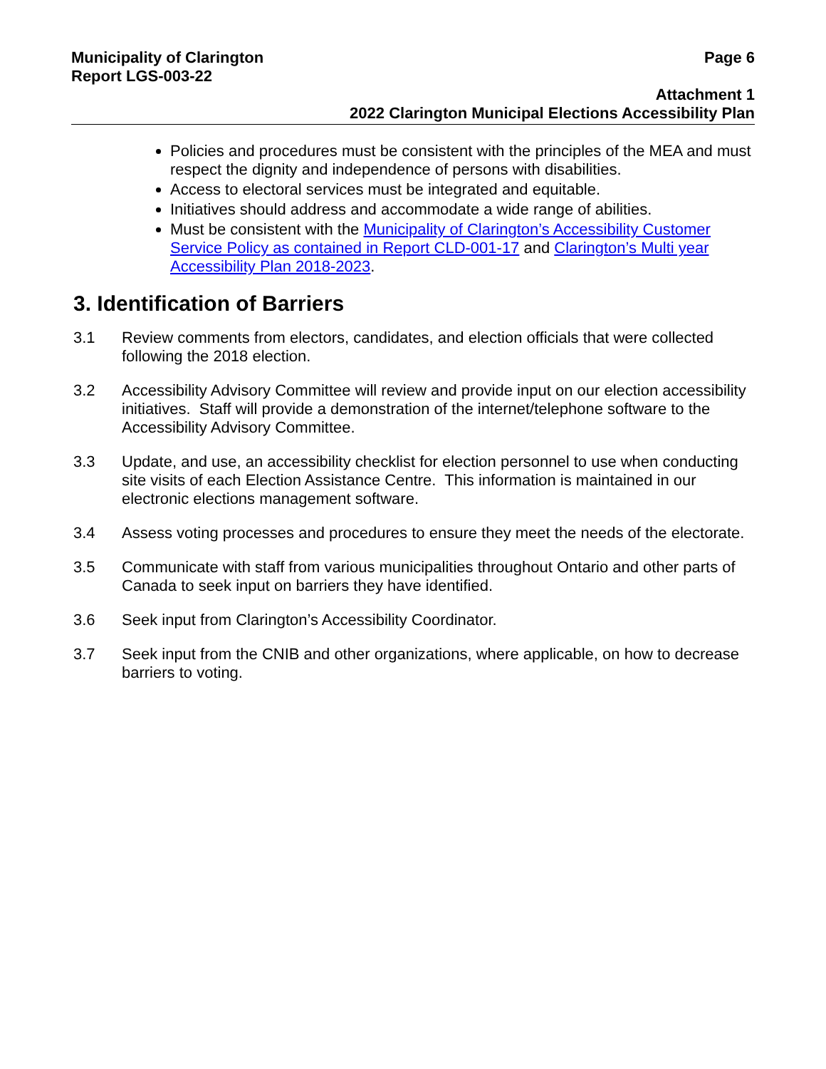Municipality of Clarington Page 6
Report LGS-003-22
Attachment 1
2022 Clarington Municipal Elections Accessibility Plan
Policies and procedures must be consistent with the principles of the MEA and must respect the dignity and independence of persons with disabilities.
Access to electoral services must be integrated and equitable.
Initiatives should address and accommodate a wide range of abilities.
Must be consistent with the Municipality of Clarington’s Accessibility Customer Service Policy as contained in Report CLD-001-17 and Clarington’s Multi year Accessibility Plan 2018-2023.
3. Identification of Barriers
3.1 Review comments from electors, candidates, and election officials that were collected following the 2018 election.
3.2 Accessibility Advisory Committee will review and provide input on our election accessibility initiatives. Staff will provide a demonstration of the internet/telephone software to the Accessibility Advisory Committee.
3.3 Update, and use, an accessibility checklist for election personnel to use when conducting site visits of each Election Assistance Centre. This information is maintained in our electronic elections management software.
3.4 Assess voting processes and procedures to ensure they meet the needs of the electorate.
3.5 Communicate with staff from various municipalities throughout Ontario and other parts of Canada to seek input on barriers they have identified.
3.6 Seek input from Clarington’s Accessibility Coordinator.
3.7 Seek input from the CNIB and other organizations, where applicable, on how to decrease barriers to voting.